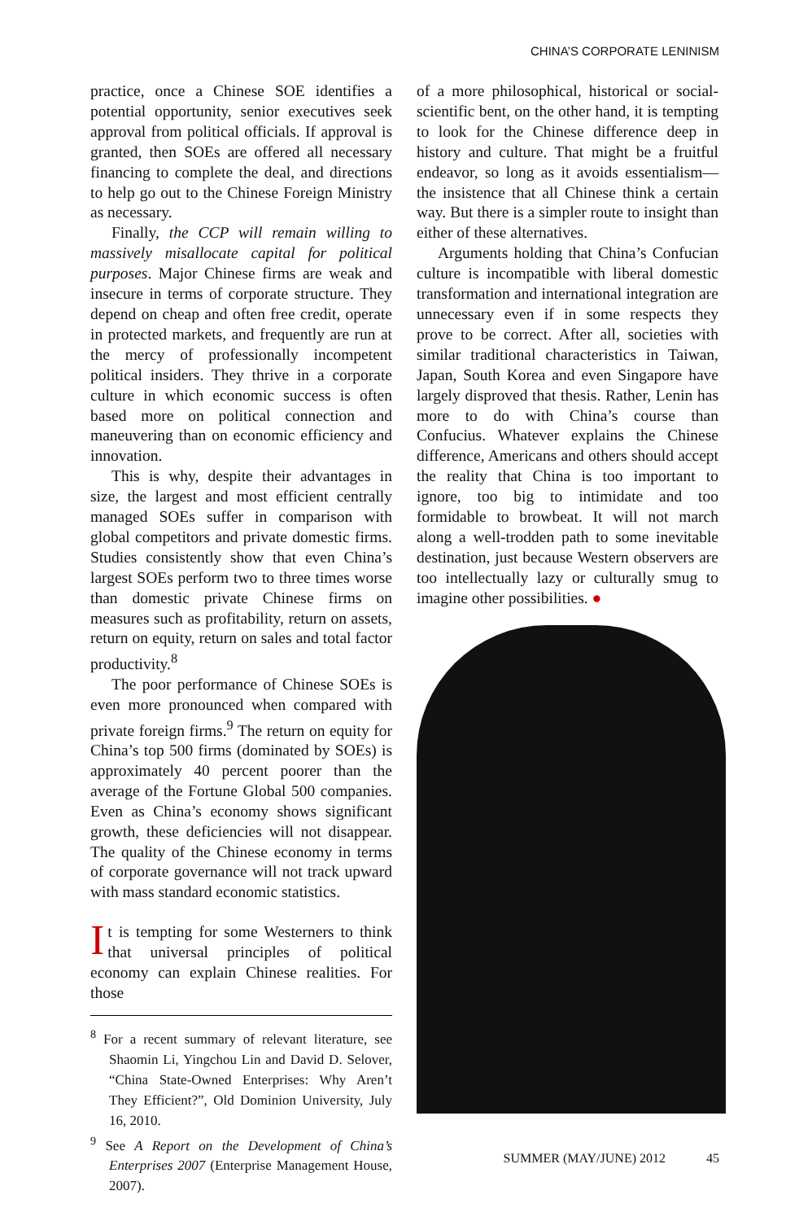CHINA’S CORPORATE LENINISM
practice, once a Chinese SOE identifies a potential opportunity, senior executives seek approval from political officials. If approval is granted, then SOEs are offered all necessary financing to complete the deal, and directions to help go out to the Chinese Foreign Ministry as necessary.
Finally, the CCP will remain willing to massively misallocate capital for political purposes. Major Chinese firms are weak and insecure in terms of corporate structure. They depend on cheap and often free credit, operate in protected markets, and frequently are run at the mercy of professionally incompetent political insiders. They thrive in a corporate culture in which economic success is often based more on political connection and maneuvering than on economic efficiency and innovation.
This is why, despite their advantages in size, the largest and most efficient centrally managed SOEs suffer in comparison with global competitors and private domestic firms. Studies consistently show that even China’s largest SOEs perform two to three times worse than domestic private Chinese firms on measures such as profitability, return on assets, return on equity, return on sales and total factor productivity.<sup>8</sup>
The poor performance of Chinese SOEs is even more pronounced when compared with private foreign firms.<sup>9</sup> The return on equity for China’s top 500 firms (dominated by SOEs) is approximately 40 percent poorer than the average of the Fortune Global 500 companies. Even as China’s economy shows significant growth, these deficiencies will not disappear. The quality of the Chinese economy in terms of corporate governance will not track upward with mass standard economic statistics.
It is tempting for some Westerners to think that universal principles of political economy can explain Chinese realities. For those
<sup>8</sup> For a recent summary of relevant literature, see Shaomin Li, Yingchou Lin and David D. Selover, “China State-Owned Enterprises: Why Aren’t They Efficient?”, Old Dominion University, July 16, 2010.
<sup>9</sup> See A Report on the Development of China’s Enterprises 2007 (Enterprise Management House, 2007).
of a more philosophical, historical or social-scientific bent, on the other hand, it is tempting to look for the Chinese difference deep in history and culture. That might be a fruitful endeavor, so long as it avoids essentialism—the insistence that all Chinese think a certain way. But there is a simpler route to insight than either of these alternatives.
Arguments holding that China’s Confucian culture is incompatible with liberal domestic transformation and international integration are unnecessary even if in some respects they prove to be correct. After all, societies with similar traditional characteristics in Taiwan, Japan, South Korea and even Singapore have largely disproved that thesis. Rather, Lenin has more to do with China’s course than Confucius. Whatever explains the Chinese difference, Americans and others should accept the reality that China is too important to ignore, too big to intimidate and too formidable to browbeat. It will not march along a well-trodden path to some inevitable destination, just because Western observers are too intellectually lazy or culturally smug to imagine other possibilities. ●
SUMMER (MAY/JUNE) 2012 45